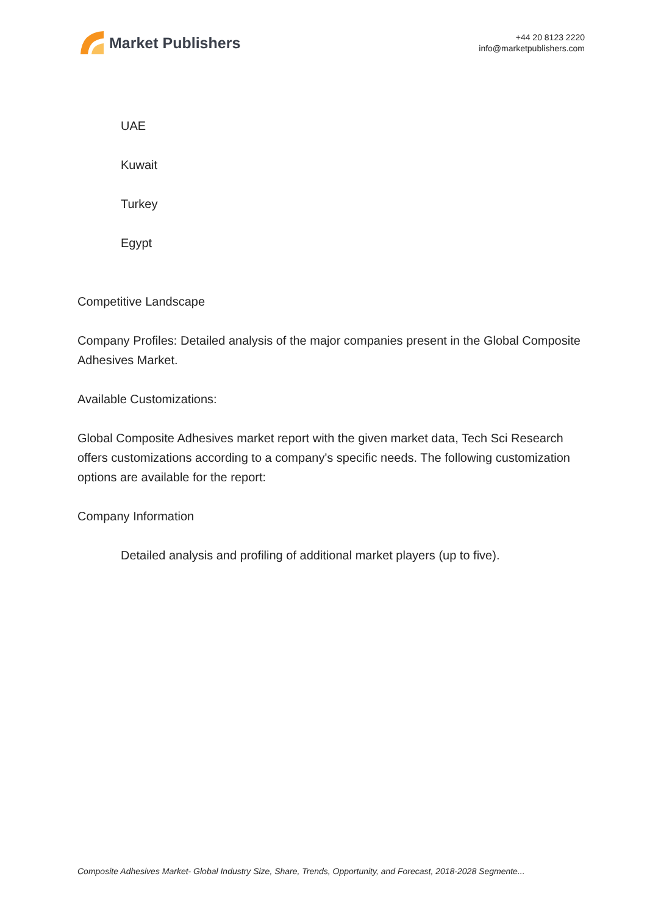Market Publishers
+44 20 8123 2220
info@marketpublishers.com
UAE
Kuwait
Turkey
Egypt
Competitive Landscape
Company Profiles: Detailed analysis of the major companies present in the Global Composite Adhesives Market.
Available Customizations:
Global Composite Adhesives market report with the given market data, Tech Sci Research offers customizations according to a company's specific needs. The following customization options are available for the report:
Company Information
Detailed analysis and profiling of additional market players (up to five).
Composite Adhesives Market- Global Industry Size, Share, Trends, Opportunity, and Forecast, 2018-2028 Segmente...